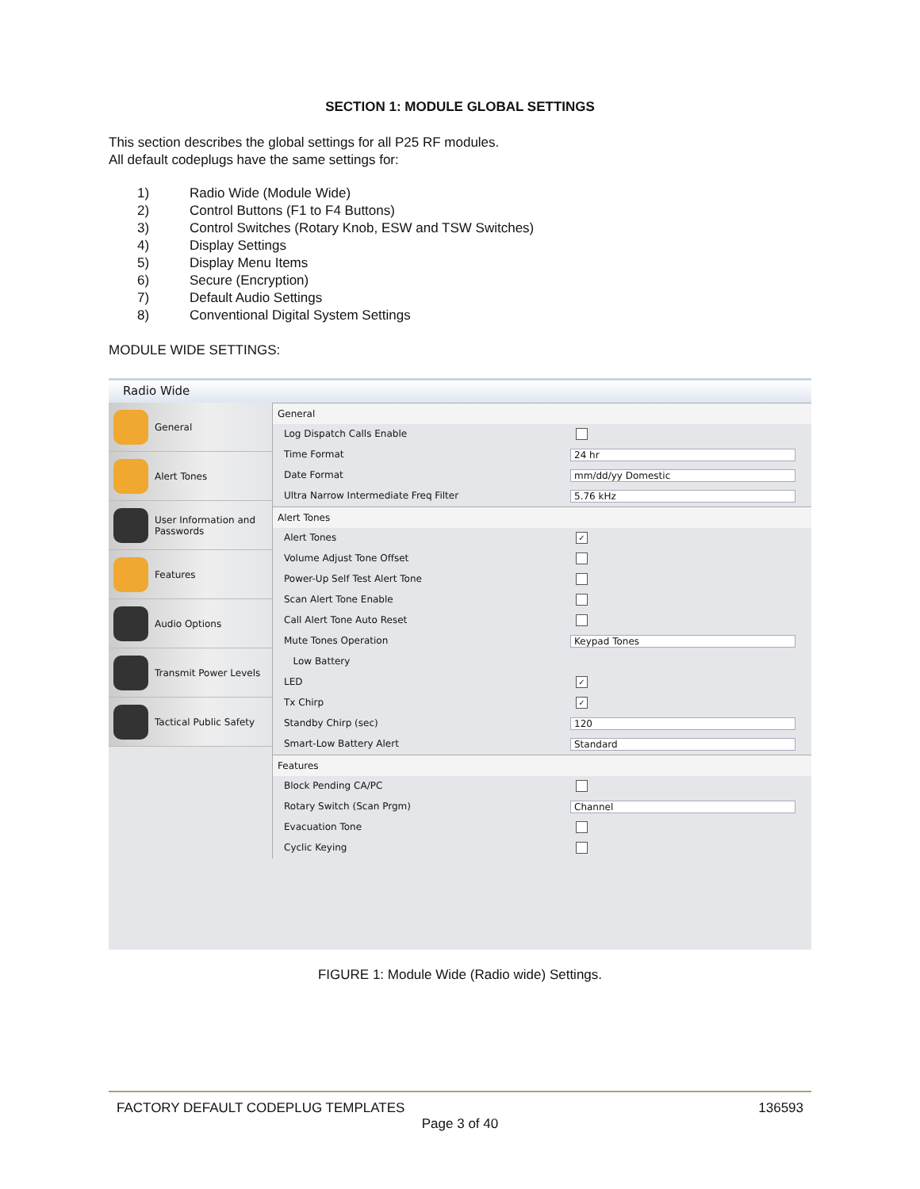SECTION 1: MODULE GLOBAL SETTINGS
This section describes the global settings for all P25 RF modules.
All default codeplugs have the same settings for:
1) Radio Wide (Module Wide)
2) Control Buttons (F1 to F4 Buttons)
3) Control Switches (Rotary Knob, ESW and TSW Switches)
4) Display Settings
5) Display Menu Items
6) Secure (Encryption)
7) Default Audio Settings
8) Conventional Digital System Settings
MODULE WIDE SETTINGS:
Radio Wide
General
Alert Tones
User Information and Passwords
Features
Audio Options
Transmit Power Levels
Tactical Public Safety
General
Log Dispatch Calls Enable
Time Format 24 hr
Date Format mm/dd/yy Domestic
Ultra Narrow Intermediate Freq Filter 5.76 kHz
Alert Tones
Alert Tones ✓
Volume Adjust Tone Offset
Power-Up Self Test Alert Tone
Scan Alert Tone Enable
Call Alert Tone Auto Reset
Mute Tones Operation Keypad Tones
Low Battery
LED ✓
Tx Chirp ✓
Standby Chirp (sec) 120
Smart-Low Battery Alert Standard
Features
Block Pending CA/PC
Rotary Switch (Scan Prgm) Channel
Evacuation Tone
Cyclic Keying
FIGURE 1: Module Wide (Radio wide) Settings.
FACTORY DEFAULT CODEPLUG TEMPLATES 136593
Page 3 of 40